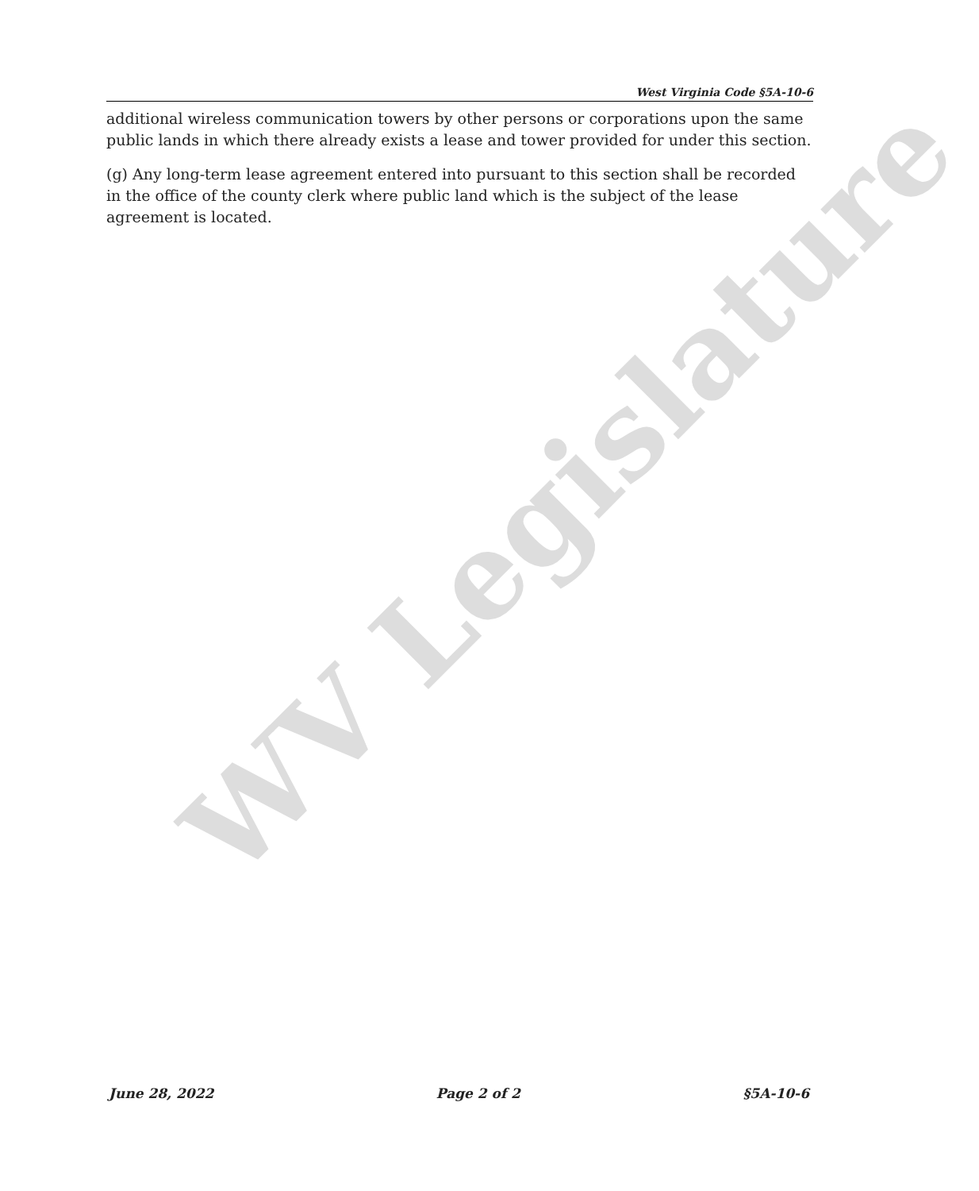WV Legislature
West Virginia Code §5A-10-6
additional wireless communication towers by other persons or corporations upon the same public lands in which there already exists a lease and tower provided for under this section.
(g) Any long-term lease agreement entered into pursuant to this section shall be recorded in the office of the county clerk where public land which is the subject of the lease agreement is located.
June 28, 2022 Page 2 of 2 §5A-10-6